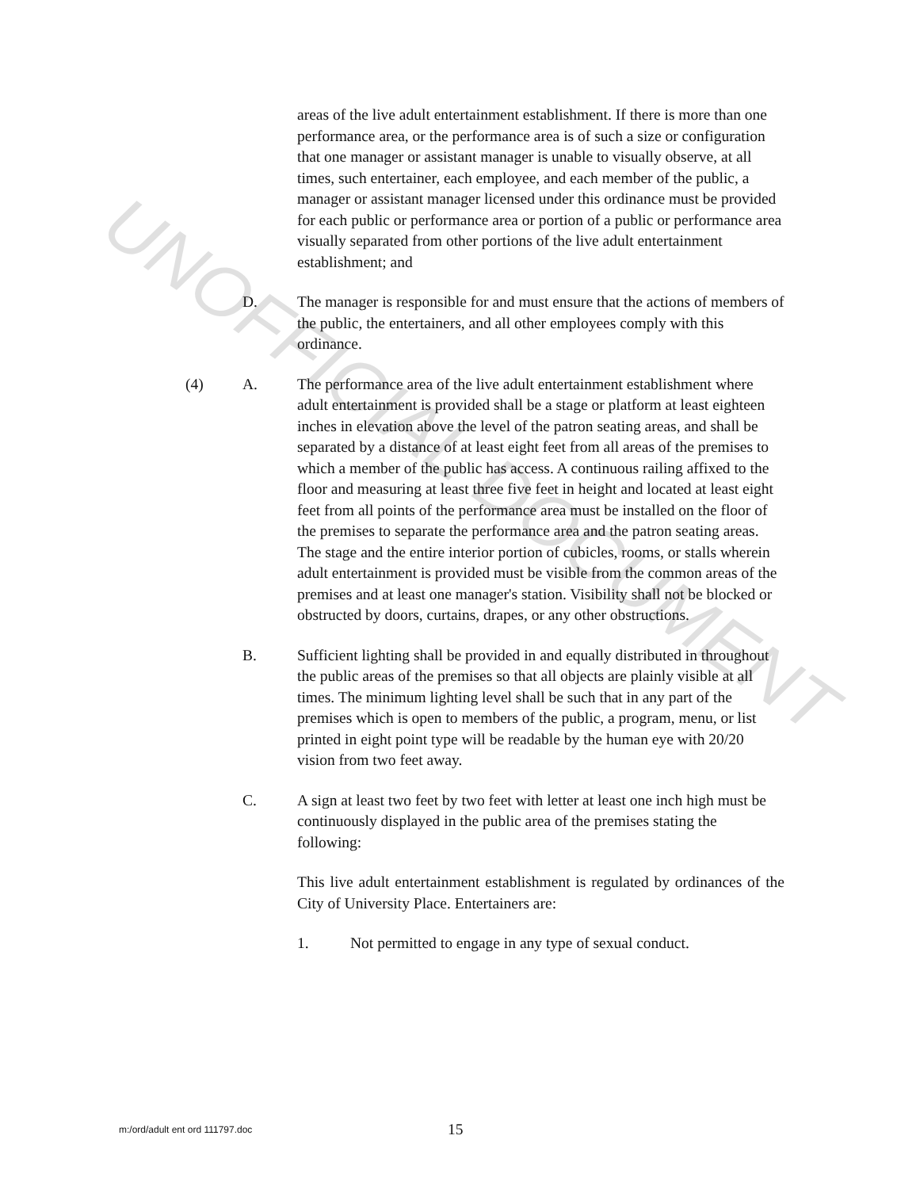UNOFFICIAL DOCUMENT
areas of the live adult entertainment establishment. If there is more than one performance area, or the performance area is of such a size or configuration that one manager or assistant manager is unable to visually observe, at all times, such entertainer, each employee, and each member of the public, a manager or assistant manager licensed under this ordinance must be provided for each public or performance area or portion of a public or performance area visually separated from other portions of the live adult entertainment establishment; and
D. The manager is responsible for and must ensure that the actions of members of the public, the entertainers, and all other employees comply with this ordinance.
(4) A. The performance area of the live adult entertainment establishment where adult entertainment is provided shall be a stage or platform at least eighteen inches in elevation above the level of the patron seating areas, and shall be separated by a distance of at least eight feet from all areas of the premises to which a member of the public has access. A continuous railing affixed to the floor and measuring at least three five feet in height and located at least eight feet from all points of the performance area must be installed on the floor of the premises to separate the performance area and the patron seating areas. The stage and the entire interior portion of cubicles, rooms, or stalls wherein adult entertainment is provided must be visible from the common areas of the premises and at least one manager's station. Visibility shall not be blocked or obstructed by doors, curtains, drapes, or any other obstructions.
B. Sufficient lighting shall be provided in and equally distributed in throughout the public areas of the premises so that all objects are plainly visible at all times. The minimum lighting level shall be such that in any part of the premises which is open to members of the public, a program, menu, or list printed in eight point type will be readable by the human eye with 20/20 vision from two feet away.
C. A sign at least two feet by two feet with letter at least one inch high must be continuously displayed in the public area of the premises stating the following:
This live adult entertainment establishment is regulated by ordinances of the City of University Place. Entertainers are:
1. Not permitted to engage in any type of sexual conduct.
m:/ord/adult ent ord 111797.doc
15